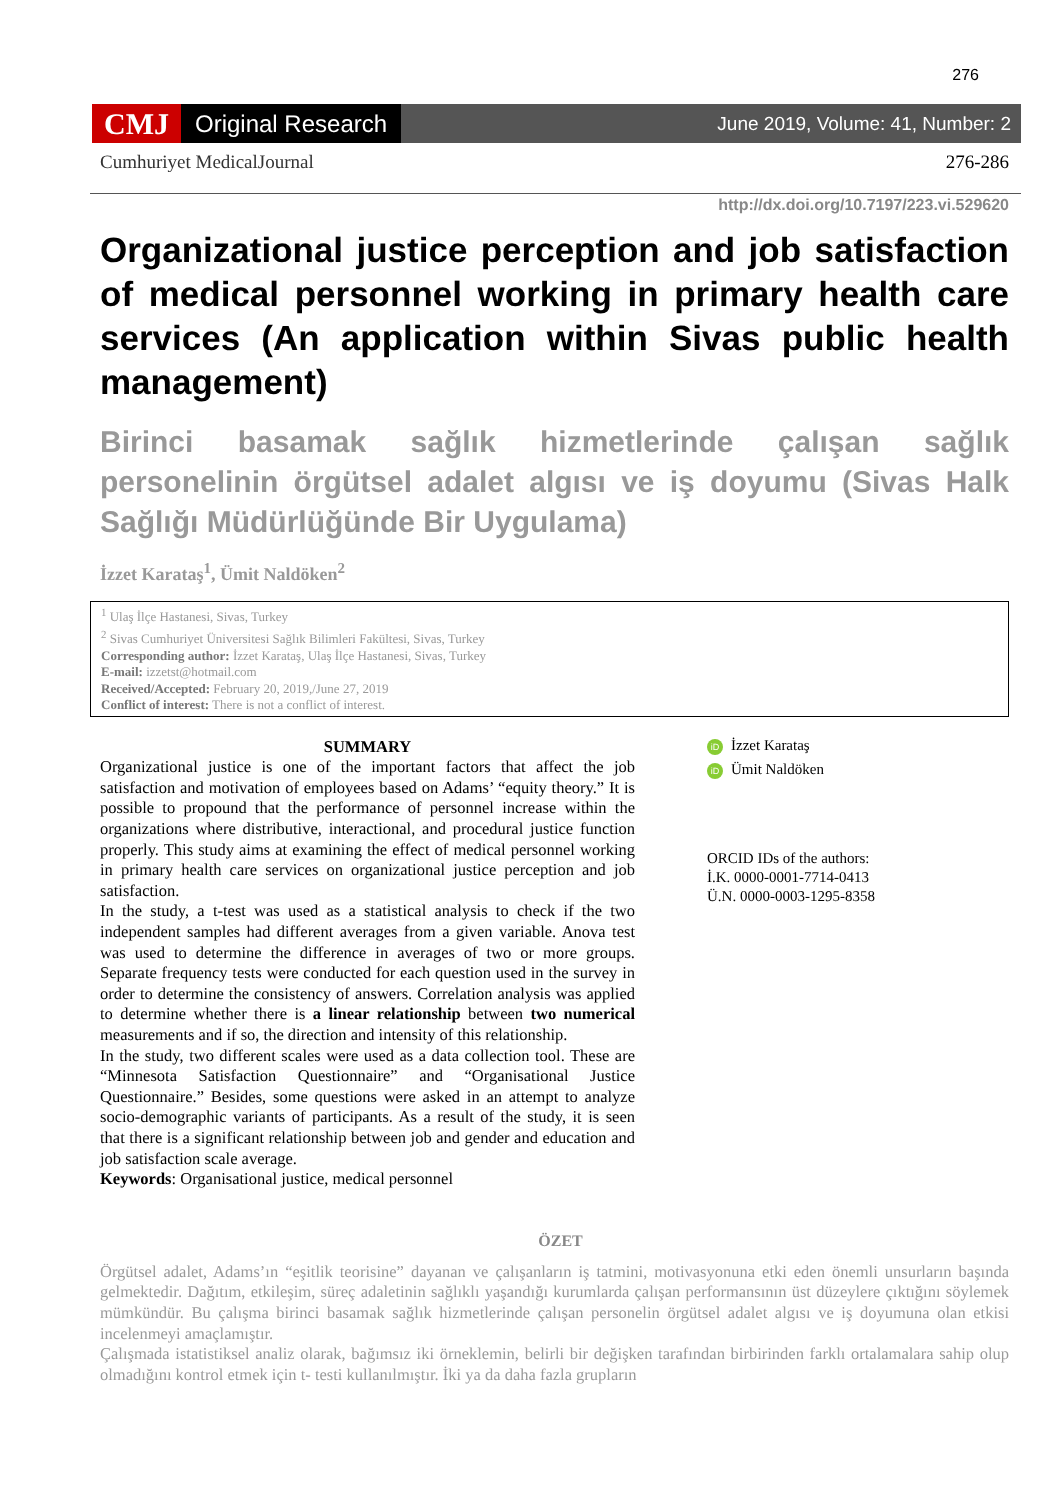276
CMJ Original Research June 2019, Volume: 41, Number: 2
Cumhuriyet MedicalJournal 276-286
http://dx.doi.org/10.7197/223.vi.529620
Organizational justice perception and job satisfaction of medical personnel working in primary health care services (An application within Sivas public health management)
Birinci basamak sağlık hizmetlerinde çalışan sağlık personelinin örgütsel adalet algısı ve iş doyumu (Sivas Halk Sağlığı Müdürlüğünde Bir Uygulama)
İzzet Karataş<sup>1</sup>, Ümit Naldöken<sup>2</sup>
<sup>1</sup> Ulaş İlçe Hastanesi, Sivas, Turkey
<sup>2</sup> Sivas Cumhuriyet Üniversitesi Sağlık Bilimleri Fakültesi, Sivas, Turkey
Corresponding author: İzzet Karataş, Ulaş İlçe Hastanesi, Sivas, Turkey
E-mail: izzetst@hotmail.com
Received/Accepted: February 20, 2019,/June 27, 2019
Conflict of interest: There is not a conflict of interest.
SUMMARY
Organizational justice is one of the important factors that affect the job satisfaction and motivation of employees based on Adams’ “equity theory.” It is possible to propound that the performance of personnel increase within the organizations where distributive, interactional, and procedural justice function properly. This study aims at examining the effect of medical personnel working in primary health care services on organizational justice perception and job satisfaction.
In the study, a t-test was used as a statistical analysis to check if the two independent samples had different averages from a given variable. Anova test was used to determine the difference in averages of two or more groups. Separate frequency tests were conducted for each question used in the survey in order to determine the consistency of answers. Correlation analysis was applied to determine whether there is a linear relationship between two numerical measurements and if so, the direction and intensity of this relationship.
In the study, two different scales were used as a data collection tool. These are “Minnesota Satisfaction Questionnaire” and “Organisational Justice Questionnaire.” Besides, some questions were asked in an attempt to analyze socio-demographic variants of participants. As a result of the study, it is seen that there is a significant relationship between job and gender and education and job satisfaction scale average.
Keywords: Organisational justice, medical personnel
iD İzzet Karataş
iD Ümit Naldöken
ORCID IDs of the authors:
İ.K. 0000-0001-7714-0413
Ü.N. 0000-0003-1295-8358
ÖZET
Örgütsel adalet, Adams’ın “eşitlik teorisine” dayanan ve çalışanların iş tatmini, motivasyonuna etki eden önemli unsurların başında gelmektedir. Dağıtım, etkileşim, süreç adaletinin sağlıklı yaşandığı kurumlarda çalışan performansının üst düzeylere çıktığını söylemek mümkündür. Bu çalışma birinci basamak sağlık hizmetlerinde çalışan personelin örgütsel adalet algısı ve iş doyumuna olan etkisi incelenmeyi amaçlamıştır.
Çalışmada istatistiksel analiz olarak, bağımsız iki örneklemin, belirli bir değişken tarafından birbirinden farklı ortalamalara sahip olup olmadığını kontrol etmek için t- testi kullanılmıştır. İki ya da daha fazla grupların